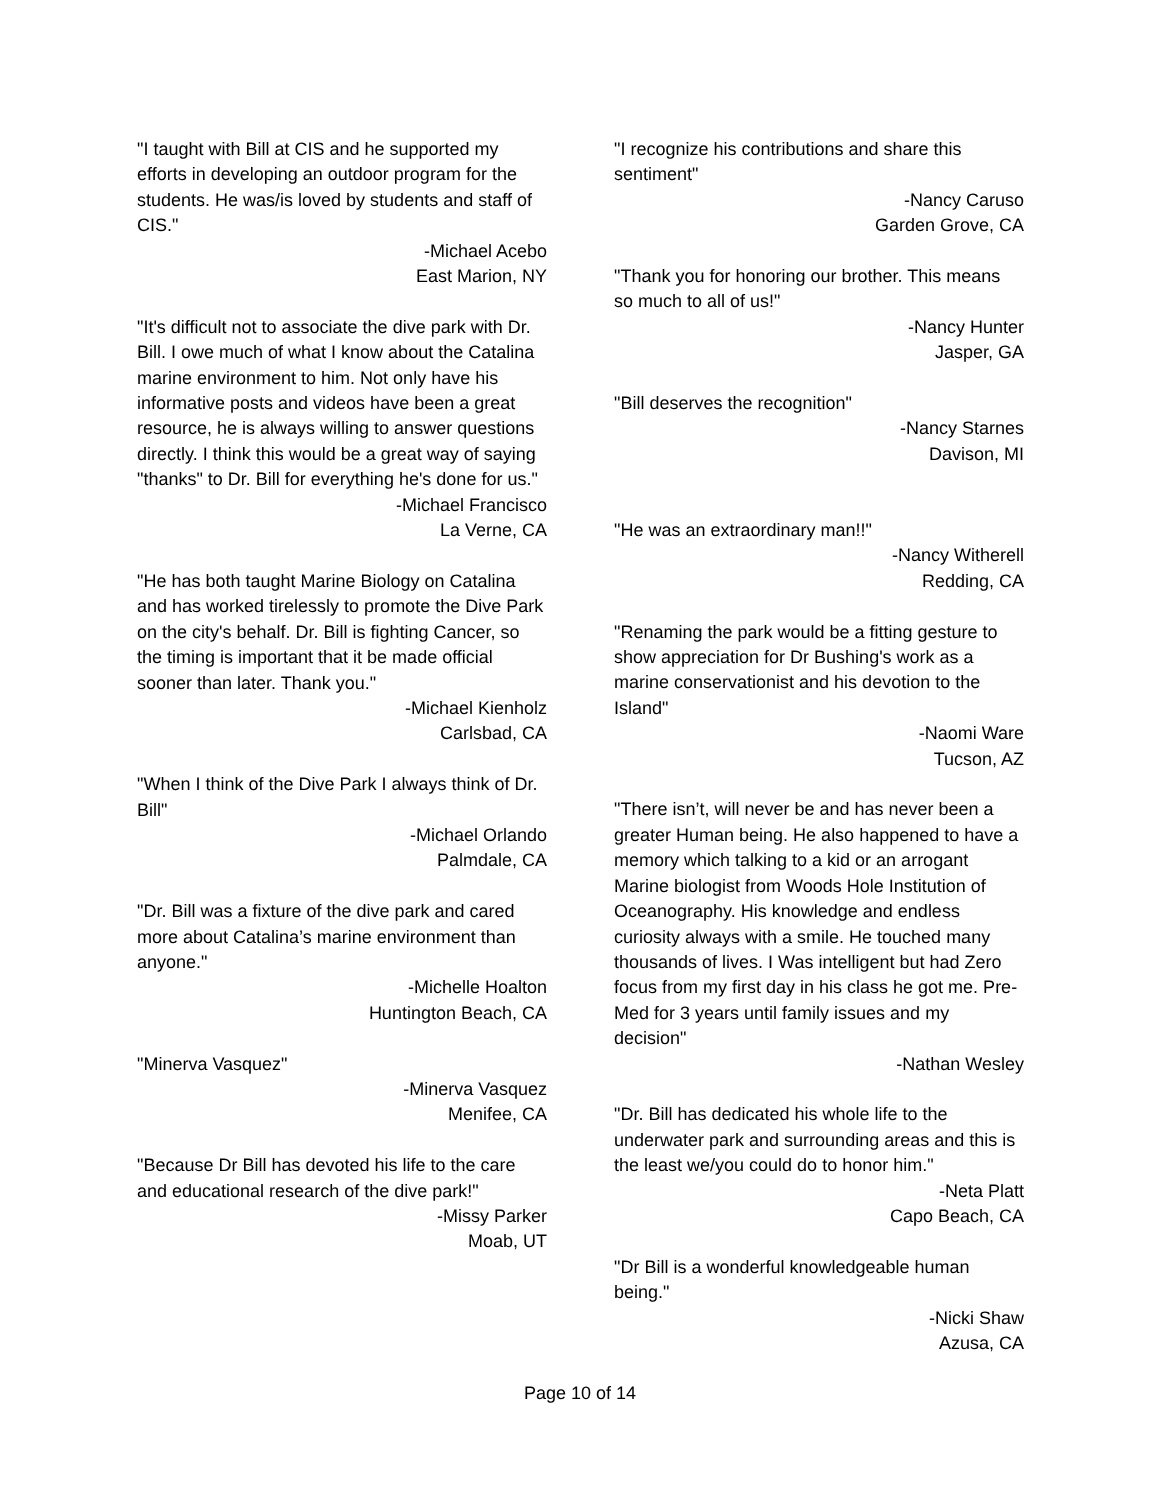"I taught with Bill at CIS and he supported my efforts in developing an outdoor program for the students. He was/is loved by students and staff of CIS."
-Michael Acebo
East Marion, NY
"It's difficult not to associate the dive park with Dr. Bill. I owe much of what I know about the Catalina marine environment to him. Not only have his informative posts and videos have been a great resource, he is always willing to answer questions directly. I think this would be a great way of saying "thanks" to Dr. Bill for everything he's done for us."
-Michael Francisco
La Verne, CA
"He has both taught Marine Biology on Catalina and has worked tirelessly to promote the Dive Park on the city's behalf. Dr. Bill is fighting Cancer, so the timing is important that it be made official sooner than later. Thank you."
-Michael Kienholz
Carlsbad, CA
"When I think of the Dive Park I always think of Dr. Bill"
-Michael Orlando
Palmdale, CA
"Dr. Bill was a fixture of the dive park and cared more about Catalina’s marine environment than anyone."
-Michelle Hoalton
Huntington Beach, CA
"Minerva Vasquez"
-Minerva Vasquez
Menifee, CA
"Because Dr Bill has devoted his life to the care and educational research of the dive park!"
-Missy Parker
Moab, UT
"I recognize his contributions and share this sentiment"
-Nancy Caruso
Garden Grove, CA
"Thank you for honoring our brother. This means so much to all of us!"
-Nancy Hunter
Jasper, GA
"Bill deserves the recognition"
-Nancy Starnes
Davison, MI
"He was an extraordinary man!!"
-Nancy Witherell
Redding, CA
"Renaming the park would be a fitting gesture to show appreciation for Dr Bushing's work as a marine conservationist and his devotion to the Island"
-Naomi Ware
Tucson, AZ
"There isn’t, will never be and has never been a greater Human being. He also happened to have a memory which talking to a kid or an arrogant Marine biologist from Woods Hole Institution of Oceanography. His knowledge and endless curiosity always with a smile. He touched many thousands of lives. I Was intelligent but had Zero focus from my first day in his class he got me. Pre-Med for 3 years until family issues and my decision"
-Nathan Wesley
"Dr. Bill has dedicated his whole life to the underwater park and surrounding areas and this is the least we/you could do to honor him."
-Neta Platt
Capo Beach, CA
"Dr Bill is a wonderful knowledgeable human being."
-Nicki Shaw
Azusa, CA
Page 10 of 14